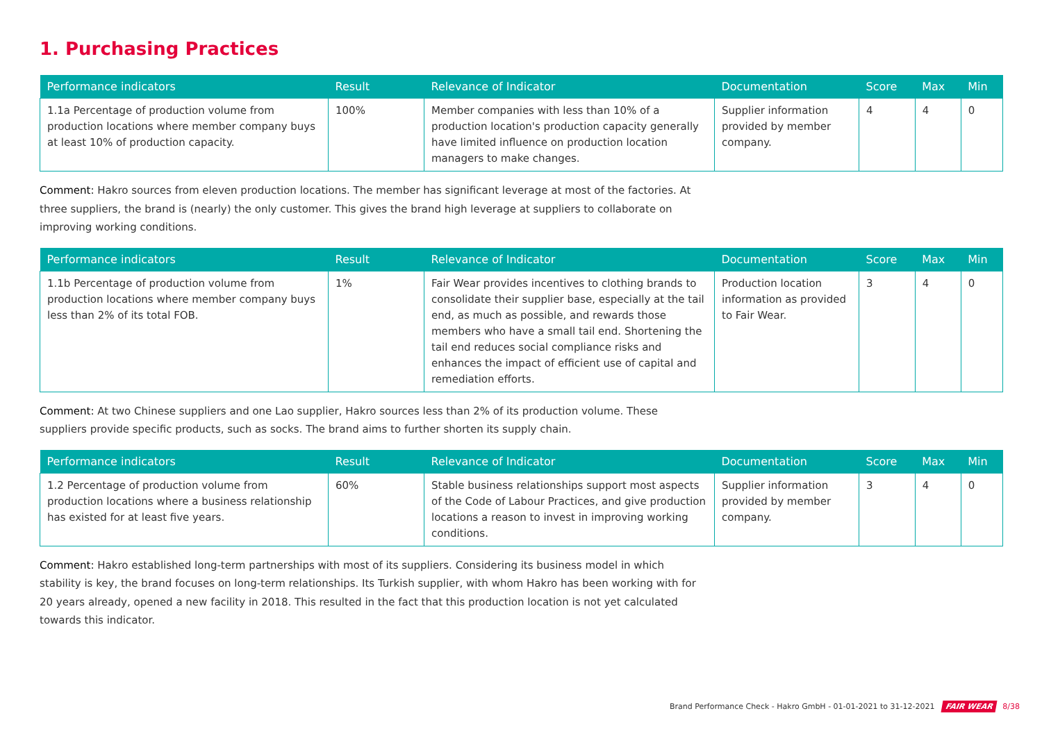1. Purchasing Practices
| Performance indicators | Result | Relevance of Indicator | Documentation | Score | Max | Min |
| --- | --- | --- | --- | --- | --- | --- |
| 1.1a Percentage of production volume from production locations where member company buys at least 10% of production capacity. | 100% | Member companies with less than 10% of a production location's production capacity generally have limited influence on production location managers to make changes. | Supplier information provided by member company. | 4 | 4 | 0 |
Comment: Hakro sources from eleven production locations. The member has significant leverage at most of the factories. At three suppliers, the brand is (nearly) the only customer. This gives the brand high leverage at suppliers to collaborate on improving working conditions.
| Performance indicators | Result | Relevance of Indicator | Documentation | Score | Max | Min |
| --- | --- | --- | --- | --- | --- | --- |
| 1.1b Percentage of production volume from production locations where member company buys less than 2% of its total FOB. | 1% | Fair Wear provides incentives to clothing brands to consolidate their supplier base, especially at the tail end, as much as possible, and rewards those members who have a small tail end. Shortening the tail end reduces social compliance risks and enhances the impact of efficient use of capital and remediation efforts. | Production location information as provided to Fair Wear. | 3 | 4 | 0 |
Comment: At two Chinese suppliers and one Lao supplier, Hakro sources less than 2% of its production volume. These suppliers provide specific products, such as socks. The brand aims to further shorten its supply chain.
| Performance indicators | Result | Relevance of Indicator | Documentation | Score | Max | Min |
| --- | --- | --- | --- | --- | --- | --- |
| 1.2 Percentage of production volume from production locations where a business relationship has existed for at least five years. | 60% | Stable business relationships support most aspects of the Code of Labour Practices, and give production locations a reason to invest in improving working conditions. | Supplier information provided by member company. | 3 | 4 | 0 |
Comment: Hakro established long-term partnerships with most of its suppliers. Considering its business model in which stability is key, the brand focuses on long-term relationships. Its Turkish supplier, with whom Hakro has been working with for 20 years already, opened a new facility in 2018. This resulted in the fact that this production location is not yet calculated towards this indicator.
Brand Performance Check - Hakro GmbH - 01-01-2021 to 31-12-2021 FAIR WEAR 8/38